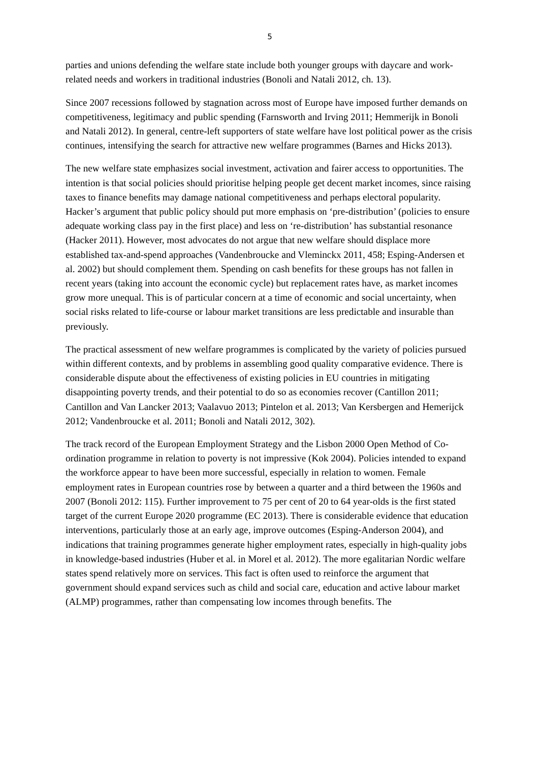5
parties and unions defending the welfare state include both younger groups with daycare and work-related needs and workers in traditional industries (Bonoli and Natali 2012, ch. 13).
Since 2007 recessions followed by stagnation across most of Europe have imposed further demands on competitiveness, legitimacy and public spending (Farnsworth and Irving 2011; Hemmerijk in Bonoli and Natali 2012). In general, centre-left supporters of state welfare have lost political power as the crisis continues, intensifying the search for attractive new welfare programmes (Barnes and Hicks 2013).
The new welfare state emphasizes social investment, activation and fairer access to opportunities. The intention is that social policies should prioritise helping people get decent market incomes, since raising taxes to finance benefits may damage national competitiveness and perhaps electoral popularity. Hacker’s argument that public policy should put more emphasis on ‘pre-distribution’ (policies to ensure adequate working class pay in the first place) and less on ‘re-distribution’ has substantial resonance (Hacker 2011). However, most advocates do not argue that new welfare should displace more established tax-and-spend approaches (Vandenbroucke and Vleminckx 2011, 458; Esping-Andersen et al. 2002) but should complement them. Spending on cash benefits for these groups has not fallen in recent years (taking into account the economic cycle) but replacement rates have, as market incomes grow more unequal. This is of particular concern at a time of economic and social uncertainty, when social risks related to life-course or labour market transitions are less predictable and insurable than previously.
The practical assessment of new welfare programmes is complicated by the variety of policies pursued within different contexts, and by problems in assembling good quality comparative evidence. There is considerable dispute about the effectiveness of existing policies in EU countries in mitigating disappointing poverty trends, and their potential to do so as economies recover (Cantillon 2011; Cantillon and Van Lancker 2013; Vaalavuo 2013; Pintelon et al. 2013; Van Kersbergen and Hemerijck 2012; Vandenbroucke et al. 2011; Bonoli and Natali 2012, 302).
The track record of the European Employment Strategy and the Lisbon 2000 Open Method of Co-ordination programme in relation to poverty is not impressive (Kok 2004). Policies intended to expand the workforce appear to have been more successful, especially in relation to women. Female employment rates in European countries rose by between a quarter and a third between the 1960s and 2007 (Bonoli 2012: 115). Further improvement to 75 per cent of 20 to 64 year-olds is the first stated target of the current Europe 2020 programme (EC 2013). There is considerable evidence that education interventions, particularly those at an early age, improve outcomes (Esping-Anderson 2004), and indications that training programmes generate higher employment rates, especially in high-quality jobs in knowledge-based industries (Huber et al. in Morel et al. 2012). The more egalitarian Nordic welfare states spend relatively more on services. This fact is often used to reinforce the argument that government should expand services such as child and social care, education and active labour market (ALMP) programmes, rather than compensating low incomes through benefits. The